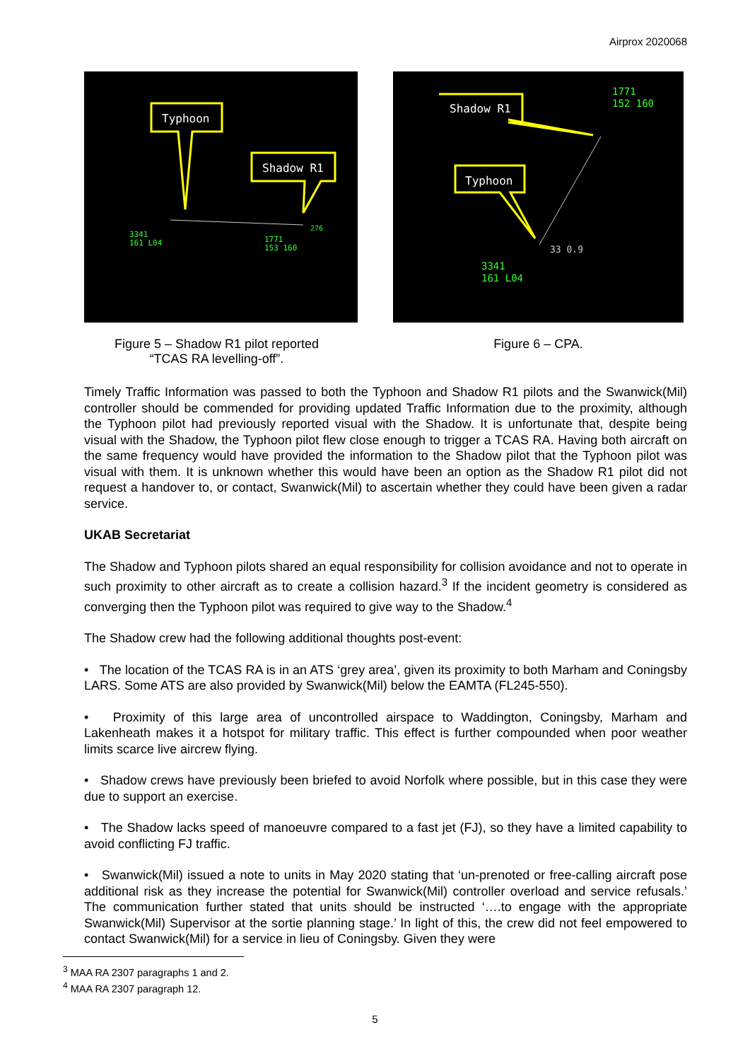Airprox 2020068
Typhoon
Shadow R1
3341
161 L04
1771
153 160
276
Shadow R1
Typhoon
1771
152 160
3341
161 L04
33 0.9
Figure 5 – Shadow R1 pilot reported
“TCAS RA levelling-off”.
Figure 6 – CPA.
Timely Traffic Information was passed to both the Typhoon and Shadow R1 pilots and the Swanwick(Mil) controller should be commended for providing updated Traffic Information due to the proximity, although the Typhoon pilot had previously reported visual with the Shadow. It is unfortunate that, despite being visual with the Shadow, the Typhoon pilot flew close enough to trigger a TCAS RA. Having both aircraft on the same frequency would have provided the information to the Shadow pilot that the Typhoon pilot was visual with them. It is unknown whether this would have been an option as the Shadow R1 pilot did not request a handover to, or contact, Swanwick(Mil) to ascertain whether they could have been given a radar service.
UKAB Secretariat
The Shadow and Typhoon pilots shared an equal responsibility for collision avoidance and not to operate in such proximity to other aircraft as to create a collision hazard.<sup>3</sup> If the incident geometry is considered as converging then the Typhoon pilot was required to give way to the Shadow.<sup>4</sup>
The Shadow crew had the following additional thoughts post-event:
• The location of the TCAS RA is in an ATS ‘grey area’, given its proximity to both Marham and Coningsby LARS. Some ATS are also provided by Swanwick(Mil) below the EAMTA (FL245-550).
• Proximity of this large area of uncontrolled airspace to Waddington, Coningsby, Marham and Lakenheath makes it a hotspot for military traffic. This effect is further compounded when poor weather limits scarce live aircrew flying.
• Shadow crews have previously been briefed to avoid Norfolk where possible, but in this case they were due to support an exercise.
• The Shadow lacks speed of manoeuvre compared to a fast jet (FJ), so they have a limited capability to avoid conflicting FJ traffic.
• Swanwick(Mil) issued a note to units in May 2020 stating that ‘un-prenoted or free-calling aircraft pose additional risk as they increase the potential for Swanwick(Mil) controller overload and service refusals.’ The communication further stated that units should be instructed ‘….to engage with the appropriate Swanwick(Mil) Supervisor at the sortie planning stage.’ In light of this, the crew did not feel empowered to contact Swanwick(Mil) for a service in lieu of Coningsby. Given they were
<sup>3</sup> MAA RA 2307 paragraphs 1 and 2.
<sup>4</sup> MAA RA 2307 paragraph 12.
5